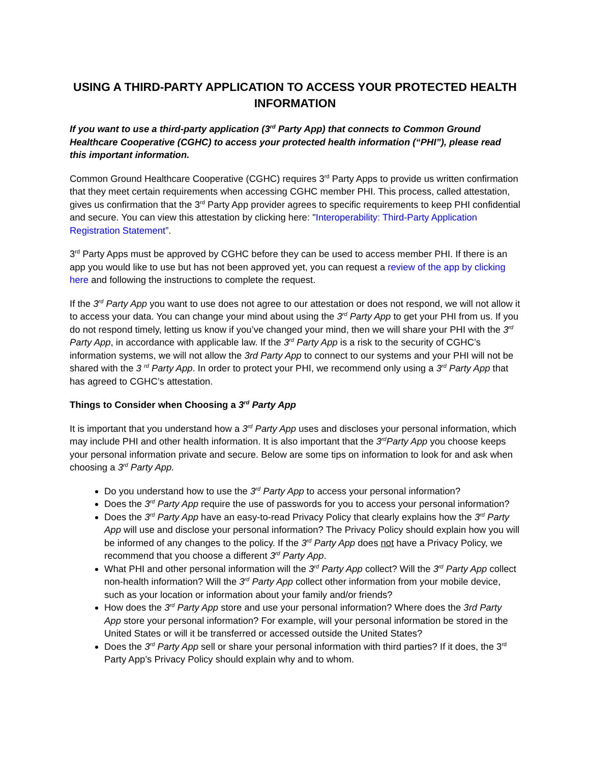USING A THIRD-PARTY APPLICATION TO ACCESS YOUR PROTECTED HEALTH INFORMATION
If you want to use a third-party application (3<sup>rd</sup> Party App) that connects to Common Ground Healthcare Cooperative (CGHC) to access your protected health information (“PHI”), please read this important information.
Common Ground Healthcare Cooperative (CGHC) requires 3<sup>rd</sup> Party Apps to provide us written confirmation that they meet certain requirements when accessing CGHC member PHI. This process, called attestation, gives us confirmation that the 3<sup>rd</sup> Party App provider agrees to specific requirements to keep PHI confidential and secure. You can view this attestation by clicking here: "Interoperability: Third-Party Application Registration Statement”.
3<sup>rd</sup> Party Apps must be approved by CGHC before they can be used to access member PHI. If there is an app you would like to use but has not been approved yet, you can request a review of the app by clicking here and following the instructions to complete the request.
If the 3<sup>rd</sup> Party App you want to use does not agree to our attestation or does not respond, we will not allow it to access your data. You can change your mind about using the 3<sup>rd</sup> Party App to get your PHI from us. If you do not respond timely, letting us know if you’ve changed your mind, then we will share your PHI with the 3<sup>rd</sup> Party App, in accordance with applicable law. If the 3<sup>rd</sup> Party App is a risk to the security of CGHC’s information systems, we will not allow the 3rd Party App to connect to our systems and your PHI will not be shared with the 3 <sup>rd</sup> Party App. In order to protect your PHI, we recommend only using a 3<sup>rd</sup> Party App that has agreed to CGHC’s attestation.
Things to Consider when Choosing a 3<sup>rd</sup> Party App
It is important that you understand how a 3<sup>rd</sup> Party App uses and discloses your personal information, which may include PHI and other health information. It is also important that the 3<sup>rd</sup>Party App you choose keeps your personal information private and secure. Below are some tips on information to look for and ask when choosing a 3<sup>rd</sup> Party App.
Do you understand how to use the 3<sup>rd</sup> Party App to access your personal information?
Does the 3<sup>rd</sup> Party App require the use of passwords for you to access your personal information?
Does the 3<sup>rd</sup> Party App have an easy-to-read Privacy Policy that clearly explains how the 3<sup>rd</sup> Party App will use and disclose your personal information? The Privacy Policy should explain how you will be informed of any changes to the policy. If the 3<sup>rd</sup> Party App does not have a Privacy Policy, we recommend that you choose a different 3<sup>rd</sup> Party App.
What PHI and other personal information will the 3<sup>rd</sup> Party App collect? Will the 3<sup>rd</sup> Party App collect non-health information? Will the 3<sup>rd</sup> Party App collect other information from your mobile device, such as your location or information about your family and/or friends?
How does the 3<sup>rd</sup> Party App store and use your personal information? Where does the 3rd Party App store your personal information? For example, will your personal information be stored in the United States or will it be transferred or accessed outside the United States?
Does the 3<sup>rd</sup> Party App sell or share your personal information with third parties? If it does, the 3<sup>rd</sup> Party App’s Privacy Policy should explain why and to whom.